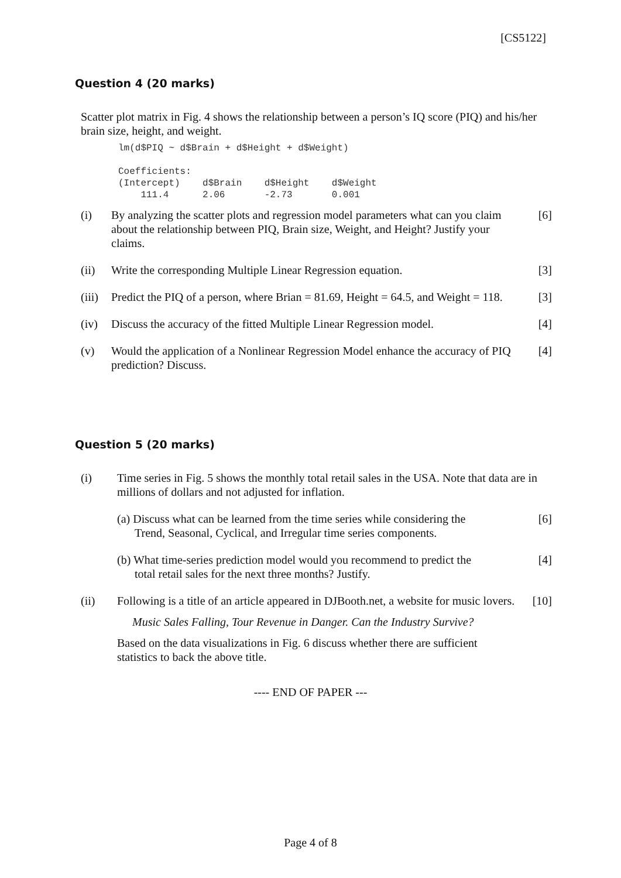[CS5122]
Question 4 (20 marks)
Scatter plot matrix in Fig. 4 shows the relationship between a person’s IQ score (PIQ) and his/her brain size, height, and weight.
lm(d$PIQ ~ d$Brain + d$Height + d$Weight)

Coefficients:
(Intercept)    d$Brain    d$Height    d$Weight
    111.4      2.06       -2.73       0.001
(i) By analyzing the scatter plots and regression model parameters what can you claim about the relationship between PIQ, Brain size, Weight, and Height? Justify your claims.
[6]
(ii) Write the corresponding Multiple Linear Regression equation.
[3]
(iii)
Predict the PIQ of a person, where Brian = 81.69, Height = 64.5, and Weight = 118.
[3]
(iv) Discuss the accuracy of the fitted Multiple Linear Regression model.
[4]
(v) Would the application of a Nonlinear Regression Model enhance the accuracy of PIQ prediction? Discuss.
[4]
Question 5 (20 marks)
(i) Time series in Fig. 5 shows the monthly total retail sales in the USA. Note that data are in millions of dollars and not adjusted for inflation.
(a) Discuss what can be learned from the time series while considering the
Trend, Seasonal, Cyclical, and Irregular time series components.
[6]
(b) What time-series prediction model would you recommend to predict the
total retail sales for the next three months? Justify.
[4]
(ii) Following is a title of an article appeared in DJBooth.net, a website for music lovers.
[10]
Music Sales Falling, Tour Revenue in Danger. Can the Industry Survive?
Based on the data visualizations in Fig. 6 discuss whether there are sufficient statistics to back the above title.
---- END OF PAPER ---
Page 4 of 8